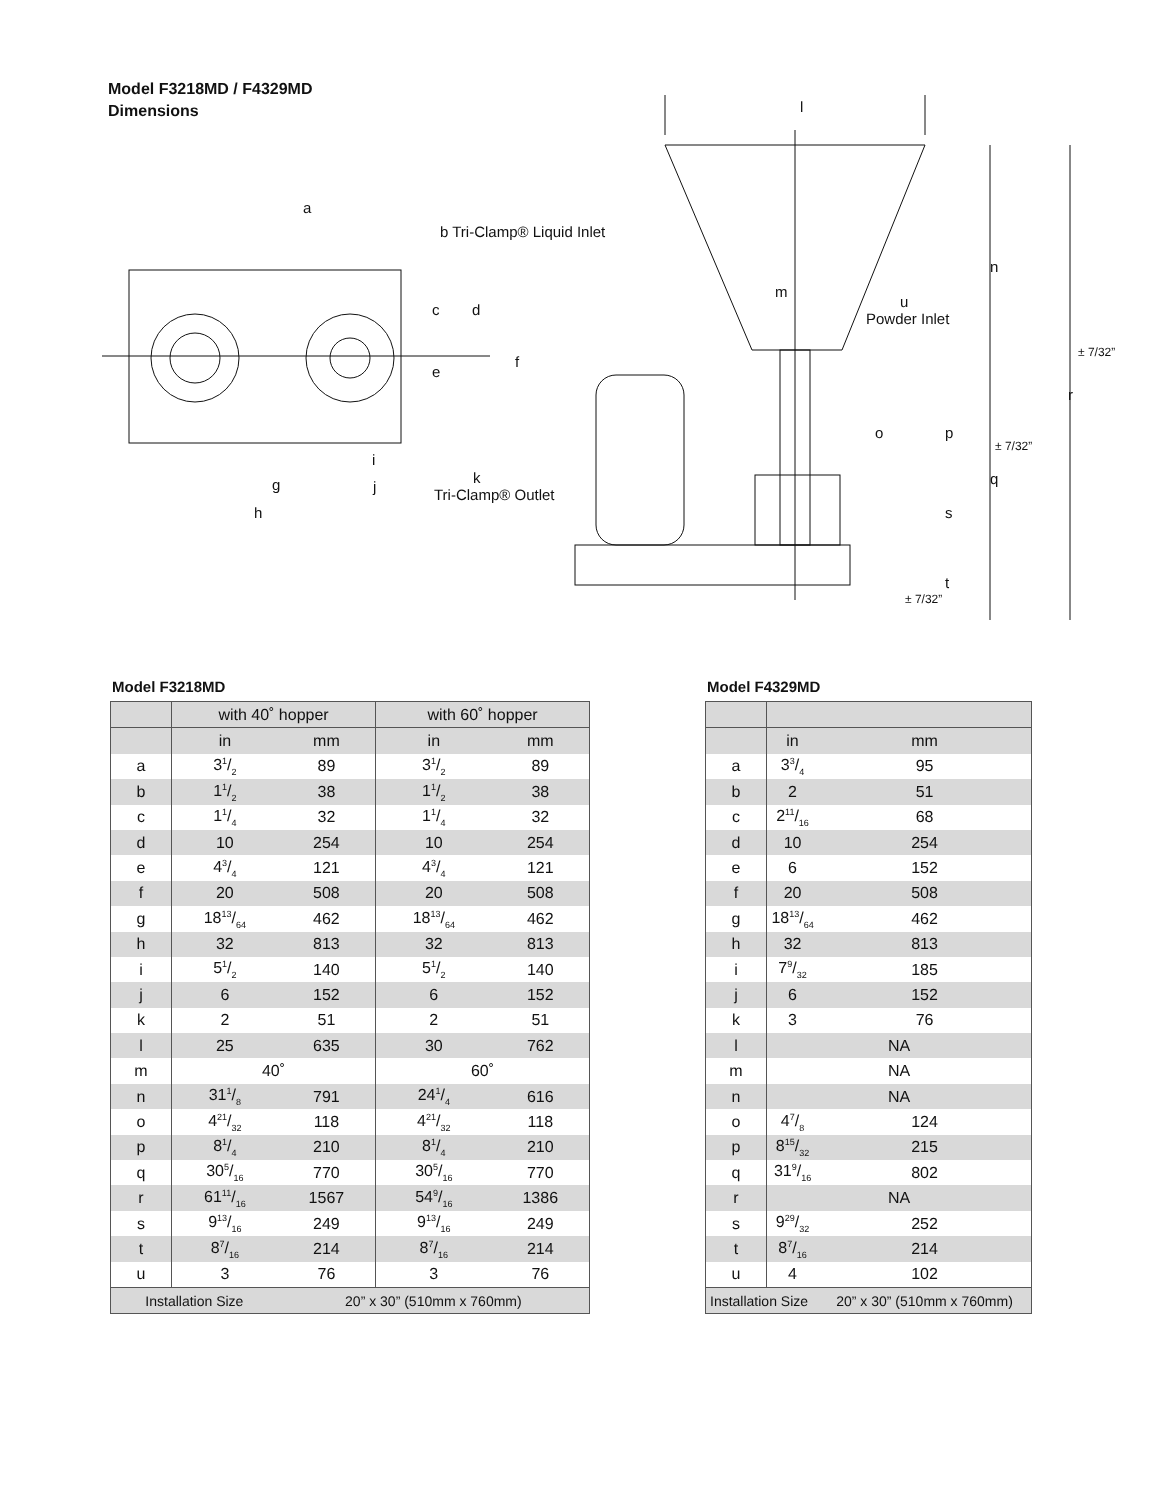Model F3218MD / F4329MD
Dimensions
l
m
n
u
Powder Inlet
o
p
q
r
s
t
± 7/32”
± 7/32”
± 7/32”
a
b Tri-Clamp® Liquid Inlet
c
d
e
f
g
h
i
j
k
Tri-Clamp® Outlet
Model F3218MD
| | with 40˚ hopper | | with 60˚ hopper | |
| --- | --- | --- | --- | --- |
| | in | mm | in | mm |
| a | 31/2 | 89 | 31/2 | 89 |
| b | 11/2 | 38 | 11/2 | 38 |
| c | 11/4 | 32 | 11/4 | 32 |
| d | 10 | 254 | 10 | 254 |
| e | 43/4 | 121 | 43/4 | 121 |
| f | 20 | 508 | 20 | 508 |
| g | 1813/64 | 462 | 1813/64 | 462 |
| h | 32 | 813 | 32 | 813 |
| i | 51/2 | 140 | 51/2 | 140 |
| j | 6 | 152 | 6 | 152 |
| k | 2 | 51 | 2 | 51 |
| l | 25 | 635 | 30 | 762 |
| m | 40˚ | | 60˚ | |
| n | 311/8 | 791 | 241/4 | 616 |
| o | 421/32 | 118 | 421/32 | 118 |
| p | 81/4 | 210 | 81/4 | 210 |
| q | 305/16 | 770 | 305/16 | 770 |
| r | 6111/16 | 1567 | 549/16 | 1386 |
| s | 913/16 | 249 | 913/16 | 249 |
| t | 87/16 | 214 | 87/16 | 214 |
| u | 3 | 76 | 3 | 76 |
| Installation Size | | 20” x 30” (510mm x 760mm) | | |
Model F4329MD
| | in | mm |
| a | 33/4 | 95 |
| b | 2 | 51 |
| c | 211/16 | 68 |
| d | 10 | 254 |
| e | 6 | 152 |
| f | 20 | 508 |
| g | 1813/64 | 462 |
| h | 32 | 813 |
| i | 79/32 | 185 |
| j | 6 | 152 |
| k | 3 | 76 |
| l | NA | |
| m | NA | |
| n | NA | |
| o | 47/8 | 124 |
| p | 815/32 | 215 |
| q | 319/16 | 802 |
| r | NA | |
| s | 929/32 | 252 |
| t | 87/16 | 214 |
| u | 4 | 102 |
| Installation Size | | 20” x 30” (510mm x 760mm) |